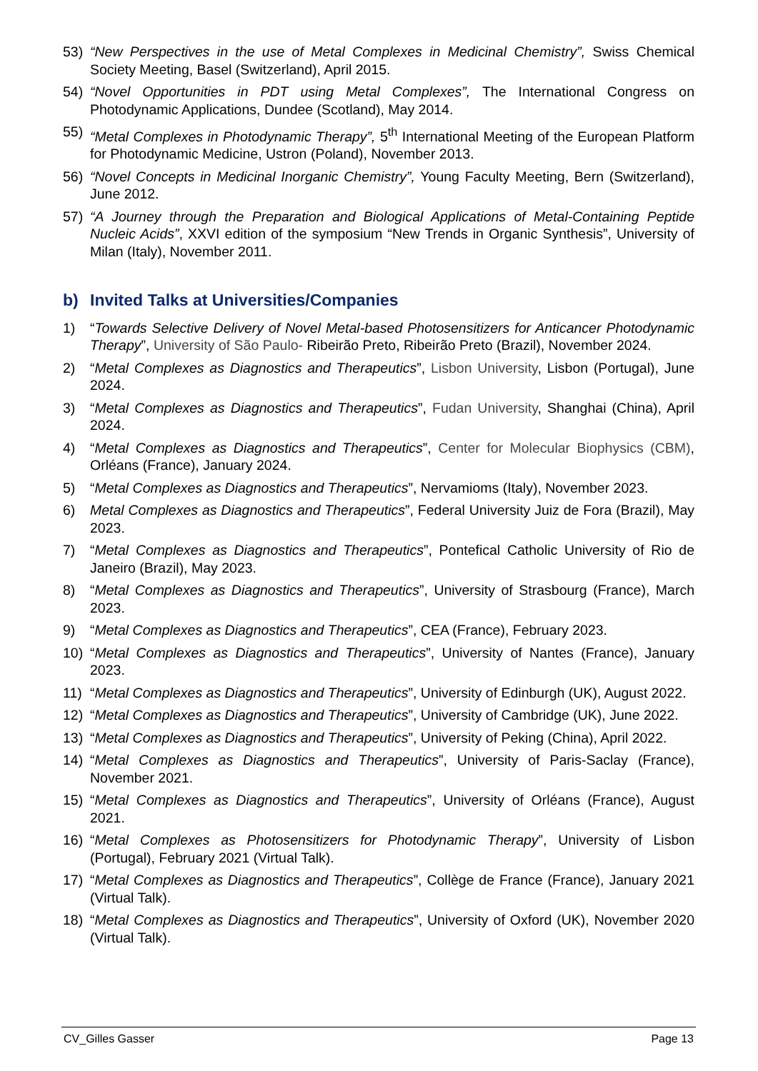53) “New Perspectives in the use of Metal Complexes in Medicinal Chemistry”, Swiss Chemical Society Meeting, Basel (Switzerland), April 2015.
54) “Novel Opportunities in PDT using Metal Complexes”, The International Congress on Photodynamic Applications, Dundee (Scotland), May 2014.
55) “Metal Complexes in Photodynamic Therapy”, 5<sup>th</sup> International Meeting of the European Platform for Photodynamic Medicine, Ustron (Poland), November 2013.
56) “Novel Concepts in Medicinal Inorganic Chemistry”, Young Faculty Meeting, Bern (Switzerland), June 2012.
57) “A Journey through the Preparation and Biological Applications of Metal-Containing Peptide Nucleic Acids”, XXVI edition of the symposium “New Trends in Organic Synthesis”, University of Milan (Italy), November 2011.
b) Invited Talks at Universities/Companies
1) “Towards Selective Delivery of Novel Metal-based Photosensitizers for Anticancer Photodynamic Therapy”, University of São Paulo- Ribeirão Preto, Ribeirão Preto (Brazil), November 2024.
2) “Metal Complexes as Diagnostics and Therapeutics”, Lisbon University, Lisbon (Portugal), June 2024.
3) “Metal Complexes as Diagnostics and Therapeutics”, Fudan University, Shanghai (China), April 2024.
4) “Metal Complexes as Diagnostics and Therapeutics”, Center for Molecular Biophysics (CBM), Orléans (France), January 2024.
5) “Metal Complexes as Diagnostics and Therapeutics”, Nervamioms (Italy), November 2023.
6) Metal Complexes as Diagnostics and Therapeutics”, Federal University Juiz de Fora (Brazil), May 2023.
7) “Metal Complexes as Diagnostics and Therapeutics”, Pontefical Catholic University of Rio de Janeiro (Brazil), May 2023.
8) “Metal Complexes as Diagnostics and Therapeutics”, University of Strasbourg (France), March 2023.
9) “Metal Complexes as Diagnostics and Therapeutics”, CEA (France), February 2023.
10) “Metal Complexes as Diagnostics and Therapeutics”, University of Nantes (France), January 2023.
11) “Metal Complexes as Diagnostics and Therapeutics”, University of Edinburgh (UK), August 2022.
12) “Metal Complexes as Diagnostics and Therapeutics”, University of Cambridge (UK), June 2022.
13) “Metal Complexes as Diagnostics and Therapeutics”, University of Peking (China), April 2022.
14) “Metal Complexes as Diagnostics and Therapeutics”, University of Paris-Saclay (France), November 2021.
15) “Metal Complexes as Diagnostics and Therapeutics”, University of Orléans (France), August 2021.
16) “Metal Complexes as Photosensitizers for Photodynamic Therapy”, University of Lisbon (Portugal), February 2021 (Virtual Talk).
17) “Metal Complexes as Diagnostics and Therapeutics”, Collège de France (France), January 2021 (Virtual Talk).
18) “Metal Complexes as Diagnostics and Therapeutics”, University of Oxford (UK), November 2020 (Virtual Talk).
CV_Gilles Gasser Page 13